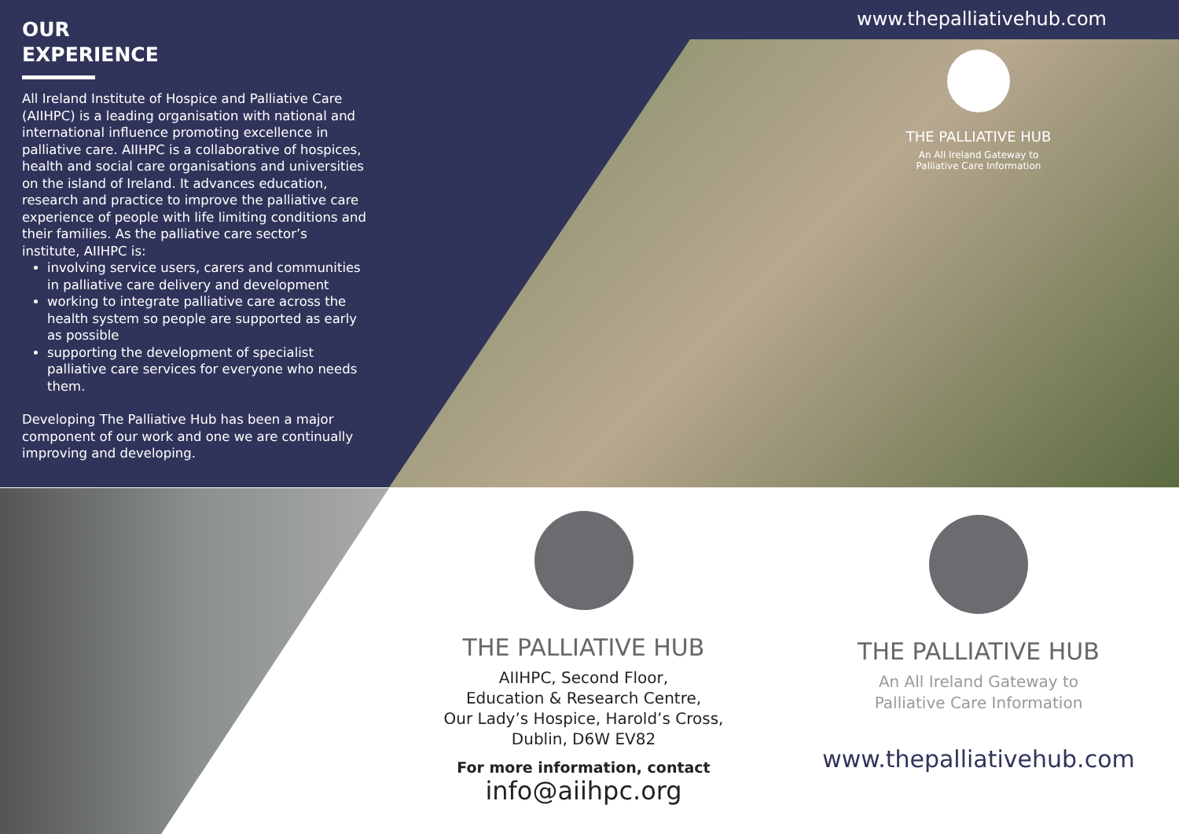OUR
EXPERIENCE
All Ireland Institute of Hospice and Palliative Care (AIIHPC) is a leading organisation with national and international influence promoting excellence in palliative care. AIIHPC is a collaborative of hospices, health and social care organisations and universities on the island of Ireland. It advances education, research and practice to improve the palliative care experience of people with life limiting conditions and their families. As the palliative care sector’s institute, AIIHPC is:
involving service users, carers and communities in palliative care delivery and development
working to integrate palliative care across the health system so people are supported as early as possible
supporting the development of specialist palliative care services for everyone who needs them.
Developing The Palliative Hub has been a major component of our work and one we are continually improving and developing.
www.thepalliativehub.com
THE PALLIATIVE HUB
An All Ireland Gateway to
Palliative Care Information
THE PALLIATIVE HUB
AIIHPC, Second Floor,
Education & Research Centre,
Our Lady’s Hospice, Harold’s Cross,
Dublin, D6W EV82
For more information, contact
info@aiihpc.org
THE PALLIATIVE HUB
An All Ireland Gateway to
Palliative Care Information
www.thepalliativehub.com